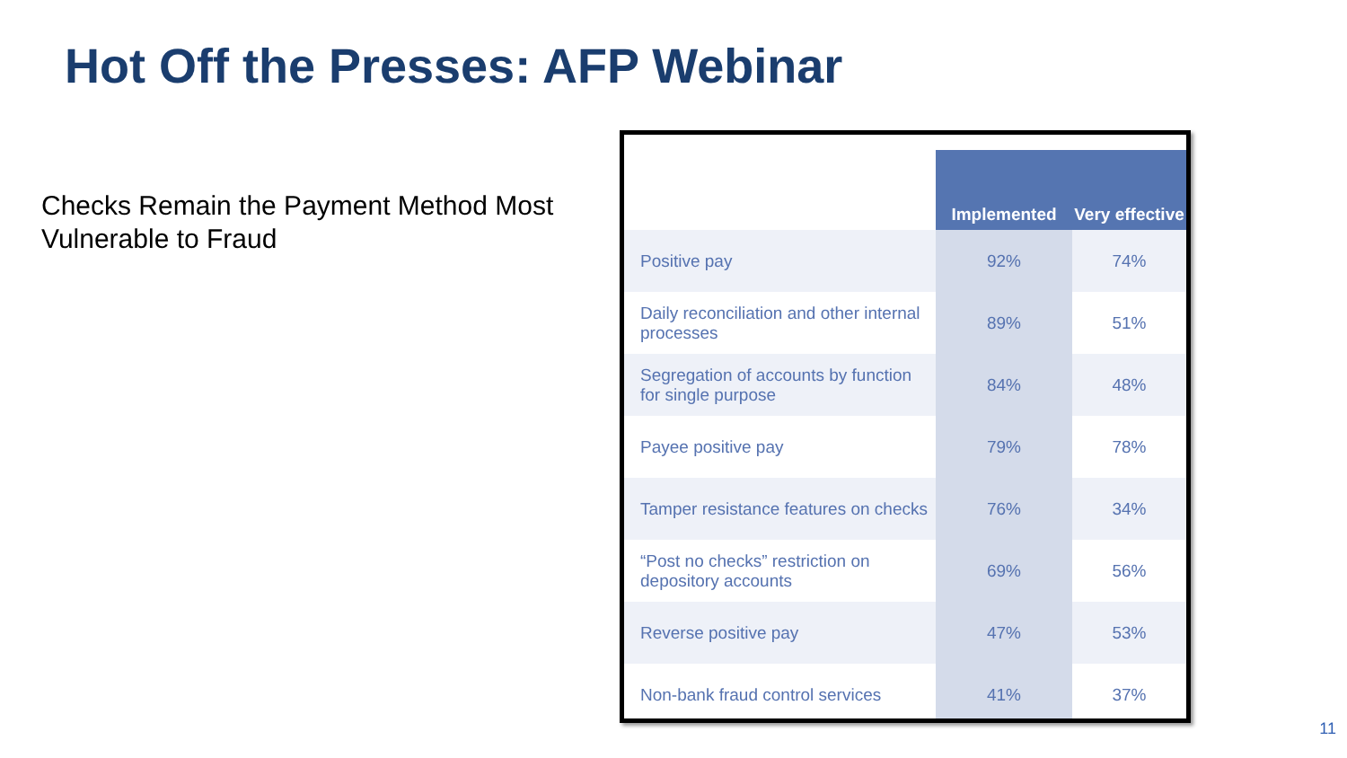Hot Off the Presses: AFP Webinar
Checks Remain the Payment Method Most Vulnerable to Fraud
| | Implemented | Very effective |
| --- | --- | --- |
| Positive pay | 92% | 74% |
| Daily reconciliation and other internal processes | 89% | 51% |
| Segregation of accounts by function for single purpose | 84% | 48% |
| Payee positive pay | 79% | 78% |
| Tamper resistance features on checks | 76% | 34% |
| “Post no checks” restriction on depository accounts | 69% | 56% |
| Reverse positive pay | 47% | 53% |
| Non-bank fraud control services | 41% | 37% |
11